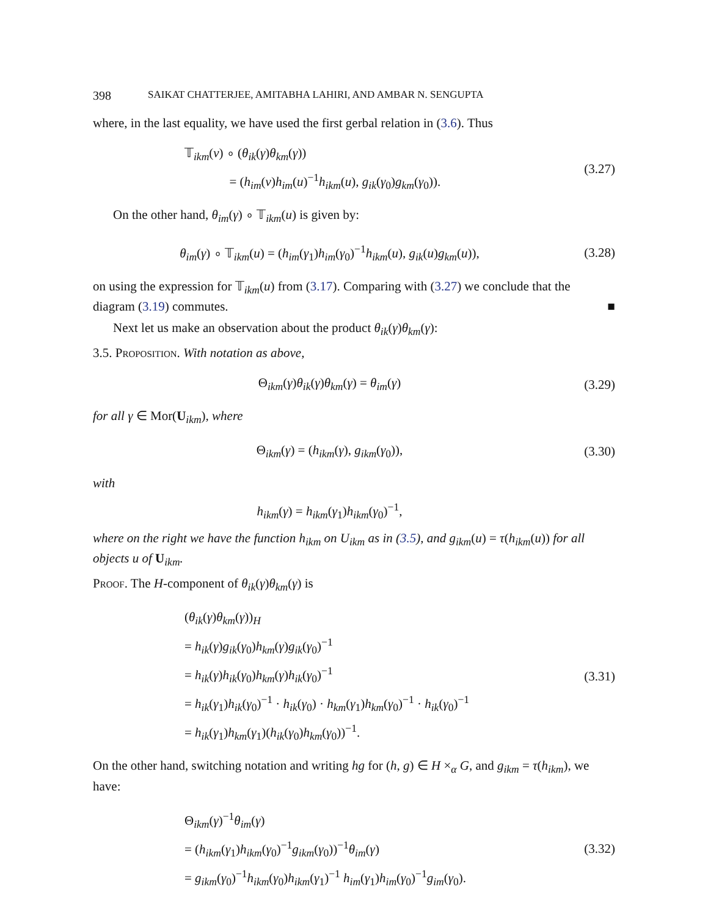398 SAIKAT CHATTERJEE, AMITABHA LAHIRI, AND AMBAR N. SENGUPTA
where, in the last equality, we have used the first gerbal relation in (3.6). Thus
𝕋<sub>ikm</sub>(v) ∘ (θ<sub>ik</sub>(γ)θ<sub>km</sub>(γ))
= (h<sub>im</sub>(v)h<sub>im</sub>(u)<sup>−1</sup>h<sub>ikm</sub>(u), g<sub>ik</sub>(γ<sub>0</sub>)g<sub>km</sub>(γ<sub>0</sub>)).
(3.27)
On the other hand, θ<sub>im</sub>(γ) ∘ 𝕋<sub>ikm</sub>(u) is given by:
θ<sub>im</sub>(γ) ∘ 𝕋<sub>ikm</sub>(u) = (h<sub>im</sub>(γ<sub>1</sub>)h<sub>im</sub>(γ<sub>0</sub>)<sup>−1</sup>h<sub>ikm</sub>(u), g<sub>ik</sub>(u)g<sub>km</sub>(u)),
(3.28)
on using the expression for 𝕋<sub>ikm</sub>(u) from (3.17). Comparing with (3.27) we conclude that the diagram (3.19) commutes. ■
Next let us make an observation about the product θ<sub>ik</sub>(γ)θ<sub>km</sub>(γ):
3.5. Proposition. With notation as above,
Θ<sub>ikm</sub>(γ)θ<sub>ik</sub>(γ)θ<sub>km</sub>(γ) = θ<sub>im</sub>(γ)
(3.29)
for all γ ∈ Mor(U<sub>ikm</sub>), where
Θ<sub>ikm</sub>(γ) = (h<sub>ikm</sub>(γ), g<sub>ikm</sub>(γ<sub>0</sub>)),
(3.30)
with
h<sub>ikm</sub>(γ) = h<sub>ikm</sub>(γ<sub>1</sub>)h<sub>ikm</sub>(γ<sub>0</sub>)<sup>−1</sup>,
where on the right we have the function h<sub>ikm</sub> on U<sub>ikm</sub> as in (3.5), and g<sub>ikm</sub>(u) = τ(h<sub>ikm</sub>(u)) for all objects u of U<sub>ikm</sub>.
Proof. The H-component of θ<sub>ik</sub>(γ)θ<sub>km</sub>(γ) is
(θ<sub>ik</sub>(γ)θ<sub>km</sub>(γ))<sub>H</sub>
= h<sub>ik</sub>(γ)g<sub>ik</sub>(γ<sub>0</sub>)h<sub>km</sub>(γ)g<sub>ik</sub>(γ<sub>0</sub>)<sup>−1</sup>
= h<sub>ik</sub>(γ)h<sub>ik</sub>(γ<sub>0</sub>)h<sub>km</sub>(γ)h<sub>ik</sub>(γ<sub>0</sub>)<sup>−1</sup>
= h<sub>ik</sub>(γ<sub>1</sub>)h<sub>ik</sub>(γ<sub>0</sub>)<sup>−1</sup> · h<sub>ik</sub>(γ<sub>0</sub>) · h<sub>km</sub>(γ<sub>1</sub>)h<sub>km</sub>(γ<sub>0</sub>)<sup>−1</sup> · h<sub>ik</sub>(γ<sub>0</sub>)<sup>−1</sup>
= h<sub>ik</sub>(γ<sub>1</sub>)h<sub>km</sub>(γ<sub>1</sub>)(h<sub>ik</sub>(γ<sub>0</sub>)h<sub>km</sub>(γ<sub>0</sub>))<sup>−1</sup>.
(3.31)
On the other hand, switching notation and writing hg for (h, g) ∈ H ×<sub>α</sub> G, and g<sub>ikm</sub> = τ(h<sub>ikm</sub>), we have:
Θ<sub>ikm</sub>(γ)<sup>−1</sup>θ<sub>im</sub>(γ)
= (h<sub>ikm</sub>(γ<sub>1</sub>)h<sub>ikm</sub>(γ<sub>0</sub>)<sup>−1</sup>g<sub>ikm</sub>(γ<sub>0</sub>))<sup>−1</sup>θ<sub>im</sub>(γ)
= g<sub>ikm</sub>(γ<sub>0</sub>)<sup>−1</sup>h<sub>ikm</sub>(γ<sub>0</sub>)h<sub>ikm</sub>(γ<sub>1</sub>)<sup>−1</sup> h<sub>im</sub>(γ<sub>1</sub>)h<sub>im</sub>(γ<sub>0</sub>)<sup>−1</sup>g<sub>im</sub>(γ<sub>0</sub>).
(3.32)